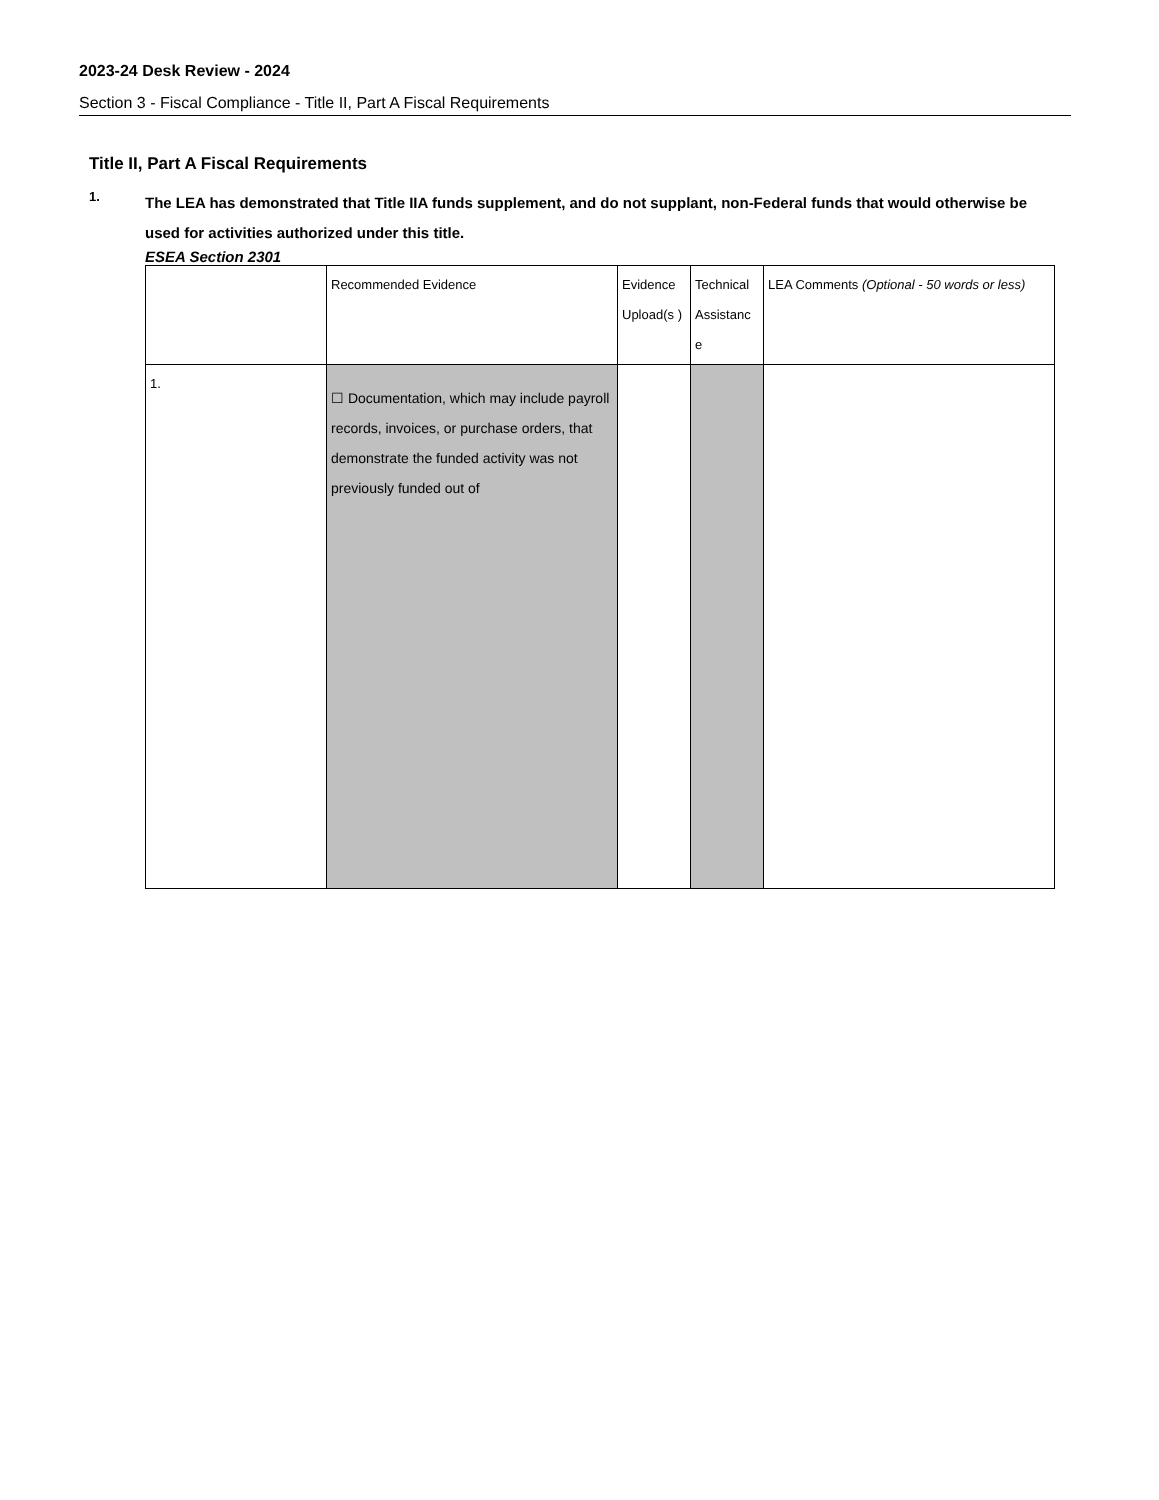2023-24 Desk Review - 2024
Section 3 - Fiscal Compliance - Title II, Part A Fiscal Requirements
Title II, Part A Fiscal Requirements
1.
The LEA has demonstrated that Title IIA funds supplement, and do not supplant, non-Federal funds that would otherwise be used for activities authorized under this title.
ESEA Section 2301
| | Recommended Evidence | Evidence Upload(s ) | Technical Assistanc e | LEA Comments (Optional - 50 words or less) |
| 1. | ☐ Documentation, which may include payroll records, invoices, or purchase orders, that demonstrate the funded activity was not previously funded out of | | | |